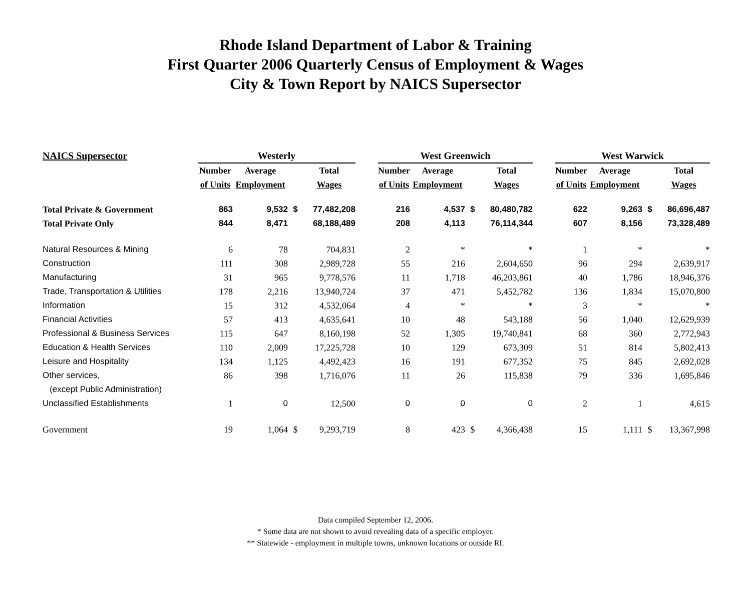Rhode Island Department of Labor & Training
First Quarter 2006 Quarterly Census of Employment & Wages
City & Town Report by NAICS Supersector
| NAICS Supersector | Westerly | | | | | West Greenwich | | | | | West Warwick | | | |
| | Number | Average | | Total | | Number | Average | | Total | | Number | Average | | Total |
| | of Units | Employment | | Wages | | of Units | Employment | | Wages | | of Units | Employment | | Wages |
| Total Private & Government | 863 | 9,532 | $ | 77,482,208 | | 216 | 4,537 | $ | 80,480,782 | | 622 | 9,263 | $ | 86,696,487 |
| Total Private Only | 844 | 8,471 | | 68,188,489 | | 208 | 4,113 | | 76,114,344 | | 607 | 8,156 | | 73,328,489 |
| Natural Resources & Mining | 6 | 78 | | 704,831 | | 2 | * | | * | | 1 | * | | * |
| Construction | 111 | 308 | | 2,989,728 | | 55 | 216 | | 2,604,650 | | 96 | 294 | | 2,639,917 |
| Manufacturing | 31 | 965 | | 9,778,576 | | 11 | 1,718 | | 46,203,861 | | 40 | 1,786 | | 18,946,376 |
| Trade, Transportation & Utilities | 178 | 2,216 | | 13,940,724 | | 37 | 471 | | 5,452,782 | | 136 | 1,834 | | 15,070,800 |
| Information | 15 | 312 | | 4,532,064 | | 4 | * | | * | | 3 | * | | * |
| Financial Activities | 57 | 413 | | 4,635,641 | | 10 | 48 | | 543,188 | | 56 | 1,040 | | 12,629,939 |
| Professional & Business Services | 115 | 647 | | 8,160,198 | | 52 | 1,305 | | 19,740,841 | | 68 | 360 | | 2,772,943 |
| Education & Health Services | 110 | 2,009 | | 17,225,728 | | 10 | 129 | | 673,309 | | 51 | 814 | | 5,802,413 |
| Leisure and Hospitality | 134 | 1,125 | | 4,492,423 | | 16 | 191 | | 677,352 | | 75 | 845 | | 2,692,028 |
| Other services, | 86 | 398 | | 1,716,076 | | 11 | 26 | | 115,838 | | 79 | 336 | | 1,695,846 |
| (except Public Administration) | | | | | | | | | | | | | | |
| Unclassified Establishments | 1 | 0 | | 12,500 | | 0 | 0 | | 0 | | 2 | 1 | | 4,615 |
| Government | 19 | 1,064 | $ | 9,293,719 | | 8 | 423 | $ | 4,366,438 | | 15 | 1,111 | $ | 13,367,998 |
Data compiled September 12, 2006.
* Some data are not shown to avoid revealing data of a specific employer.
** Statewide - employment in multiple towns, unknown locations or outside RI.